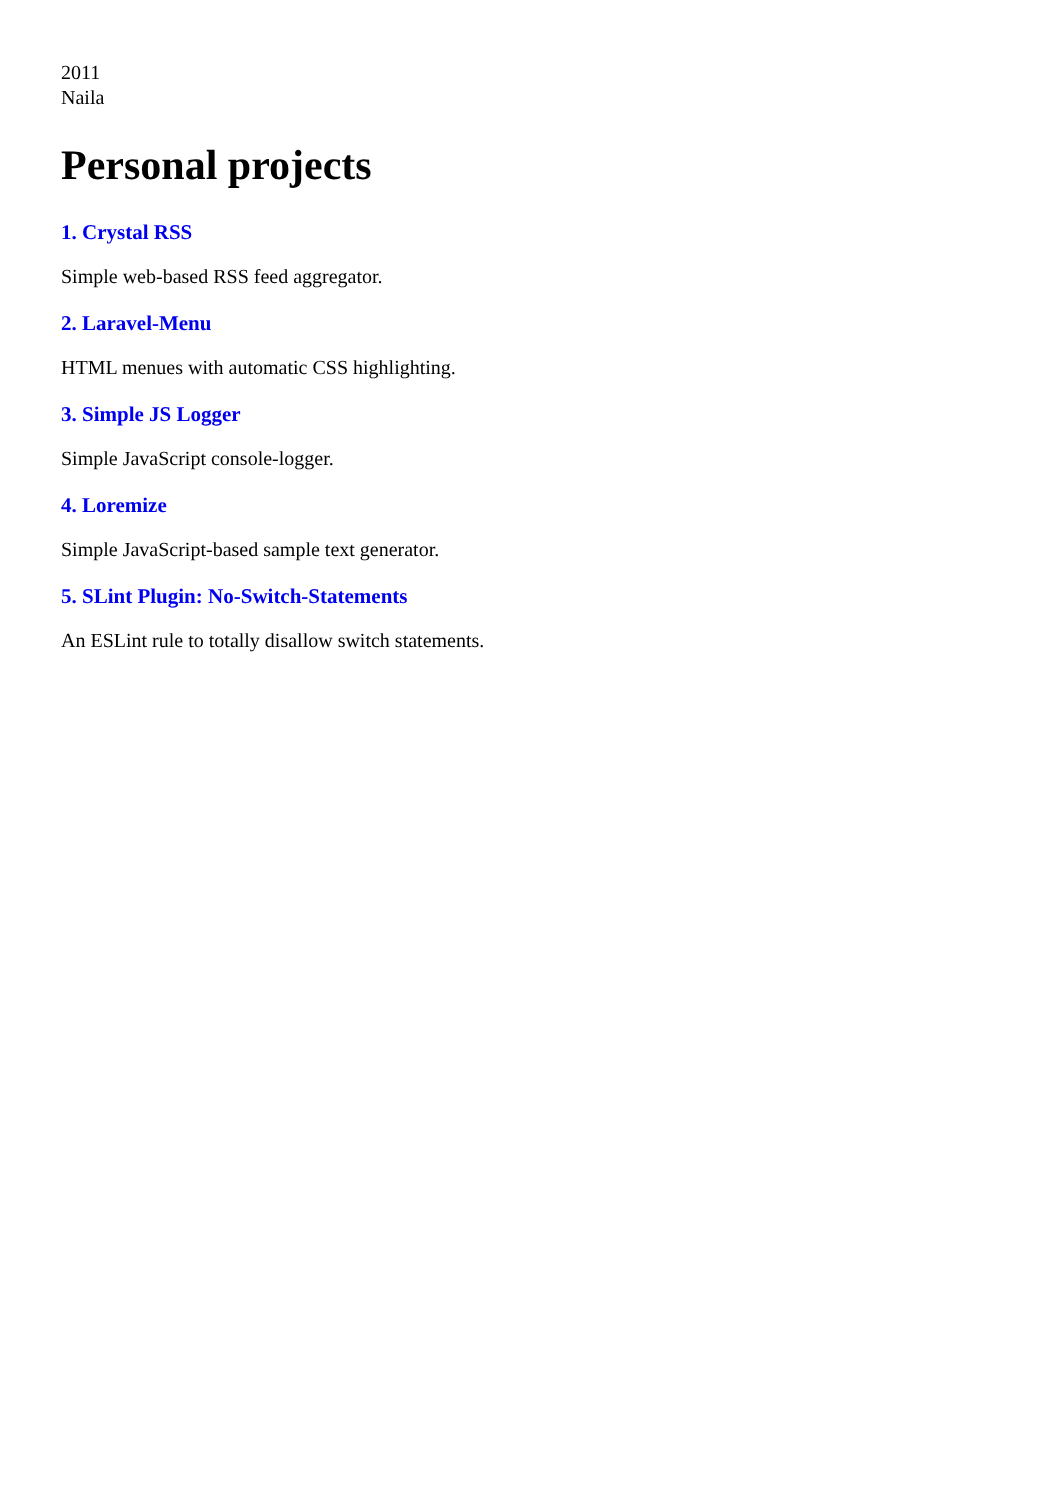2011
Naila
Personal projects
1. Crystal RSS
Simple web-based RSS feed aggregator.
2. Laravel-Menu
HTML menues with automatic CSS highlighting.
3. Simple JS Logger
Simple JavaScript console-logger.
4. Loremize
Simple JavaScript-based sample text generator.
5. SLint Plugin: No-Switch-Statements
An ESLint rule to totally disallow switch statements.